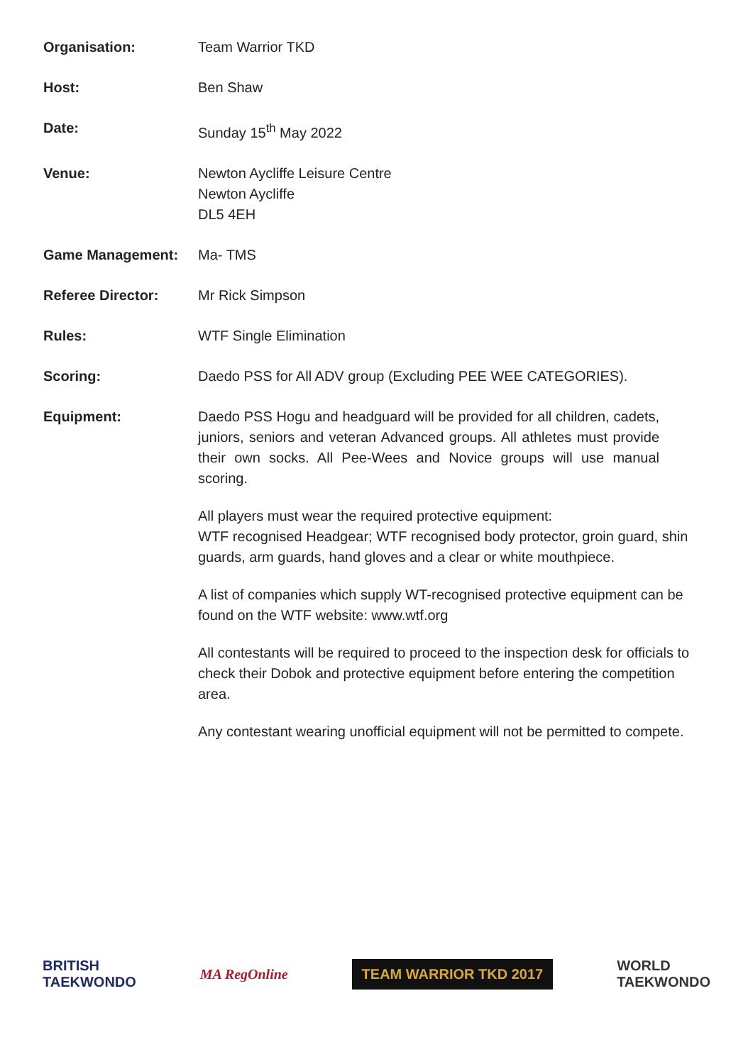Organisation: Team Warrior TKD
Host: Ben Shaw
Date: Sunday 15<sup>th</sup> May 2022
Venue: Newton Aycliffe Leisure Centre
Newton Aycliffe
DL5 4EH
Game Management: Ma- TMS
Referee Director: Mr Rick Simpson
Rules: WTF Single Elimination
Scoring: Daedo PSS for All ADV group (Excluding PEE WEE CATEGORIES).
Equipment: Daedo PSS Hogu and headguard will be provided for all children, cadets, juniors, seniors and veteran Advanced groups. All athletes must provide their own socks. All Pee-Wees and Novice groups will use manual scoring.
All players must wear the required protective equipment:
WTF recognised Headgear; WTF recognised body protector, groin guard, shin guards, arm guards, hand gloves and a clear or white mouthpiece.
A list of companies which supply WT-recognised protective equipment can be found on the WTF website: www.wtf.org
All contestants will be required to proceed to the inspection desk for officials to check their Dobok and protective equipment before entering the competition area.
Any contestant wearing unofficial equipment will not be permitted to compete.
BRITISH
TAEKWONDO
MA RegOnline
TEAM WARRIOR TKD 2017
WORLD
TAEKWONDO